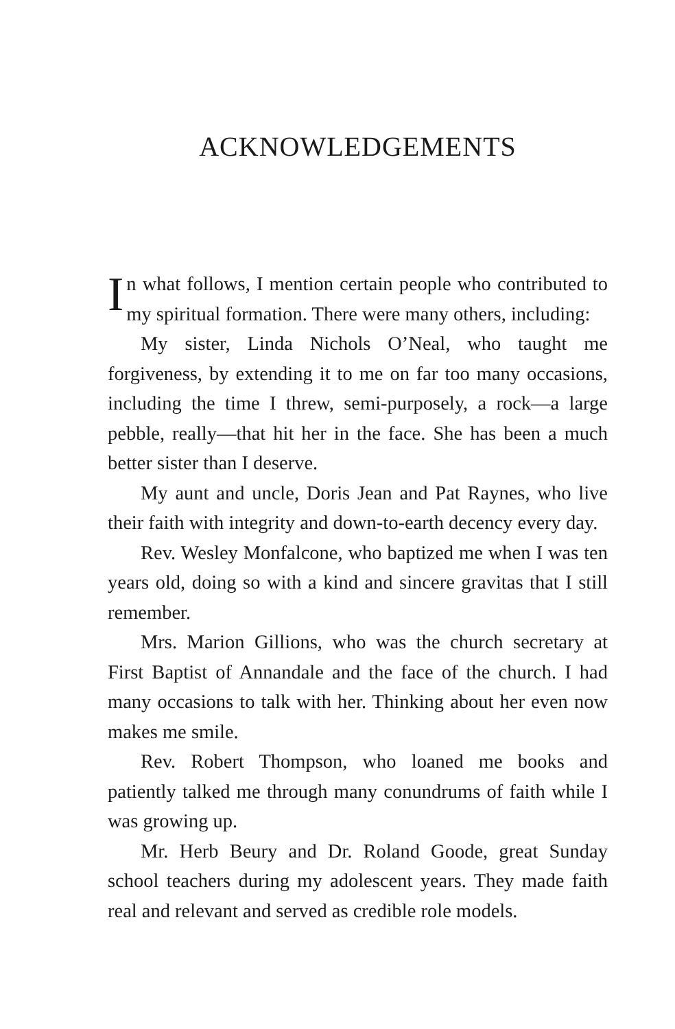ACKNOWLEDGEMENTS
In what follows, I mention certain people who contributed to my spiritual formation. There were many others, including:
My sister, Linda Nichols O’Neal, who taught me forgiveness, by extending it to me on far too many occasions, including the time I threw, semi-purposely, a rock—a large pebble, really—that hit her in the face. She has been a much better sister than I deserve.
My aunt and uncle, Doris Jean and Pat Raynes, who live their faith with integrity and down-to-earth decency every day.
Rev. Wesley Monfalcone, who baptized me when I was ten years old, doing so with a kind and sincere gravitas that I still remember.
Mrs. Marion Gillions, who was the church secretary at First Baptist of Annandale and the face of the church. I had many occasions to talk with her. Thinking about her even now makes me smile.
Rev. Robert Thompson, who loaned me books and patiently talked me through many conundrums of faith while I was growing up.
Mr. Herb Beury and Dr. Roland Goode, great Sunday school teachers during my adolescent years. They made faith real and relevant and served as credible role models.